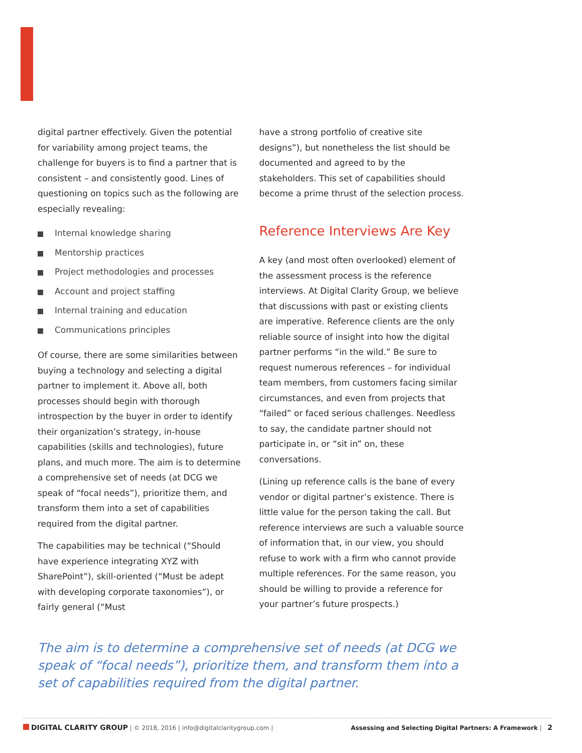digital partner effectively. Given the potential for variability among project teams, the challenge for buyers is to find a partner that is consistent – and consistently good. Lines of questioning on topics such as the following are especially revealing:
Internal knowledge sharing
Mentorship practices
Project methodologies and processes
Account and project staffing
Internal training and education
Communications principles
Of course, there are some similarities between buying a technology and selecting a digital partner to implement it. Above all, both processes should begin with thorough introspection by the buyer in order to identify their organization’s strategy, in-house capabilities (skills and technologies), future plans, and much more. The aim is to determine a comprehensive set of needs (at DCG we speak of “focal needs”), prioritize them, and transform them into a set of capabilities required from the digital partner.
The capabilities may be technical (“Should have experience integrating XYZ with SharePoint”), skill-oriented (“Must be adept with developing corporate taxonomies”), or fairly general (“Must
have a strong portfolio of creative site designs”), but nonetheless the list should be documented and agreed to by the stakeholders. This set of capabilities should become a prime thrust of the selection process.
Reference Interviews Are Key
A key (and most often overlooked) element of the assessment process is the reference interviews. At Digital Clarity Group, we believe that discussions with past or existing clients are imperative. Reference clients are the only reliable source of insight into how the digital partner performs “in the wild.” Be sure to request numerous references – for individual team members, from customers facing similar circumstances, and even from projects that “failed” or faced serious challenges. Needless to say, the candidate partner should not participate in, or “sit in” on, these conversations.
(Lining up reference calls is the bane of every vendor or digital partner’s existence. There is little value for the person taking the call. But reference interviews are such a valuable source of information that, in our view, you should refuse to work with a firm who cannot provide multiple references. For the same reason, you should be willing to provide a reference for your partner’s future prospects.)
The aim is to determine a comprehensive set of needs (at DCG we speak of “focal needs”), prioritize them, and transform them into a set of capabilities required from the digital partner.
DIGITAL CLARITY GROUP | © 2018, 2016 | info@digitalclaritygroup.com |
Assessing and Selecting Digital Partners: A Framework | 2